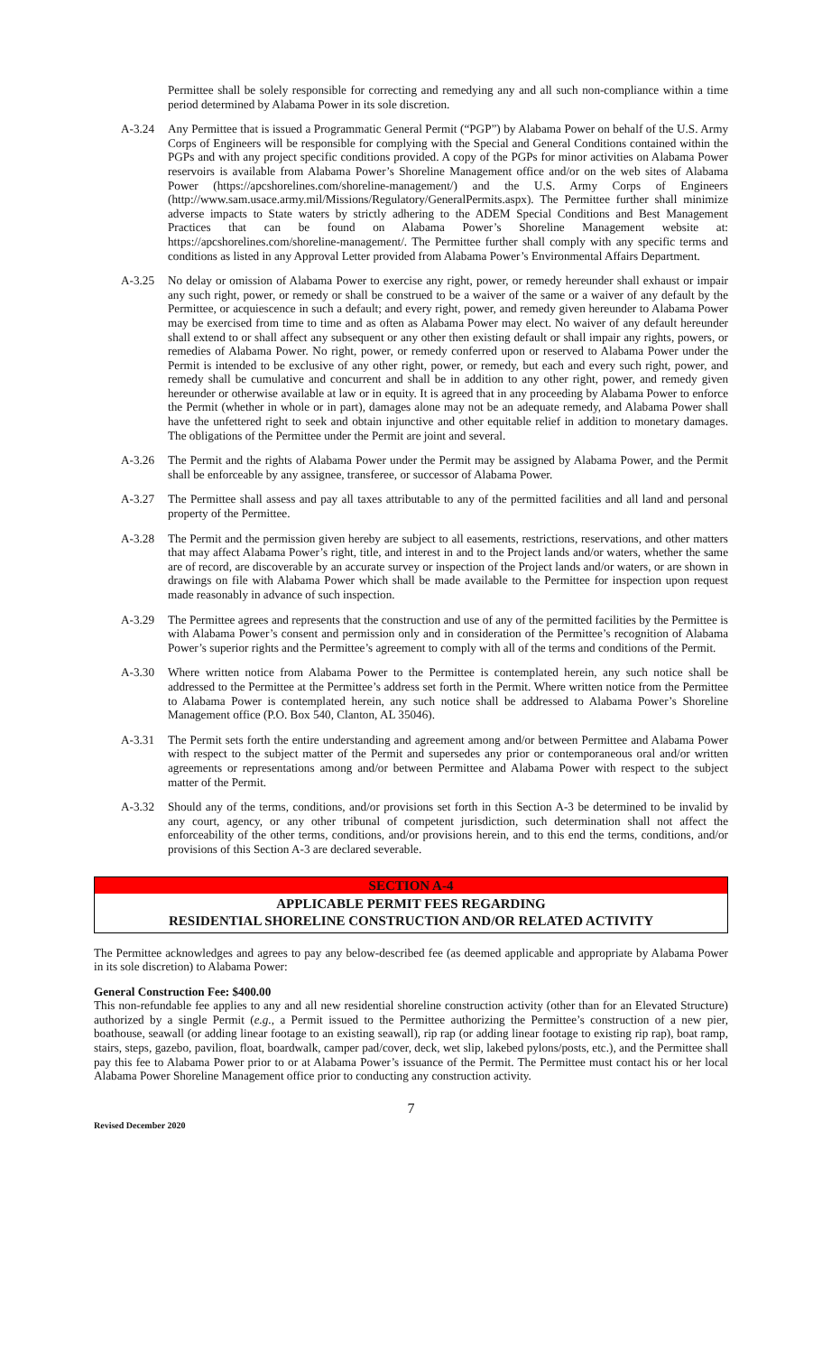Permittee shall be solely responsible for correcting and remedying any and all such non-compliance within a time period determined by Alabama Power in its sole discretion.
A-3.24 Any Permittee that is issued a Programmatic General Permit (“PGP”) by Alabama Power on behalf of the U.S. Army Corps of Engineers will be responsible for complying with the Special and General Conditions contained within the PGPs and with any project specific conditions provided. A copy of the PGPs for minor activities on Alabama Power reservoirs is available from Alabama Power’s Shoreline Management office and/or on the web sites of Alabama Power (https://apcshorelines.com/shoreline-management/) and the U.S. Army Corps of Engineers (http://www.sam.usace.army.mil/Missions/Regulatory/GeneralPermits.aspx). The Permittee further shall minimize adverse impacts to State waters by strictly adhering to the ADEM Special Conditions and Best Management Practices that can be found on Alabama Power’s Shoreline Management website at: https://apcshorelines.com/shoreline-management/. The Permittee further shall comply with any specific terms and conditions as listed in any Approval Letter provided from Alabama Power’s Environmental Affairs Department.
A-3.25 No delay or omission of Alabama Power to exercise any right, power, or remedy hereunder shall exhaust or impair any such right, power, or remedy or shall be construed to be a waiver of the same or a waiver of any default by the Permittee, or acquiescence in such a default; and every right, power, and remedy given hereunder to Alabama Power may be exercised from time to time and as often as Alabama Power may elect. No waiver of any default hereunder shall extend to or shall affect any subsequent or any other then existing default or shall impair any rights, powers, or remedies of Alabama Power. No right, power, or remedy conferred upon or reserved to Alabama Power under the Permit is intended to be exclusive of any other right, power, or remedy, but each and every such right, power, and remedy shall be cumulative and concurrent and shall be in addition to any other right, power, and remedy given hereunder or otherwise available at law or in equity. It is agreed that in any proceeding by Alabama Power to enforce the Permit (whether in whole or in part), damages alone may not be an adequate remedy, and Alabama Power shall have the unfettered right to seek and obtain injunctive and other equitable relief in addition to monetary damages. The obligations of the Permittee under the Permit are joint and several.
A-3.26 The Permit and the rights of Alabama Power under the Permit may be assigned by Alabama Power, and the Permit shall be enforceable by any assignee, transferee, or successor of Alabama Power.
A-3.27 The Permittee shall assess and pay all taxes attributable to any of the permitted facilities and all land and personal property of the Permittee.
A-3.28 The Permit and the permission given hereby are subject to all easements, restrictions, reservations, and other matters that may affect Alabama Power’s right, title, and interest in and to the Project lands and/or waters, whether the same are of record, are discoverable by an accurate survey or inspection of the Project lands and/or waters, or are shown in drawings on file with Alabama Power which shall be made available to the Permittee for inspection upon request made reasonably in advance of such inspection.
A-3.29 The Permittee agrees and represents that the construction and use of any of the permitted facilities by the Permittee is with Alabama Power’s consent and permission only and in consideration of the Permittee’s recognition of Alabama Power’s superior rights and the Permittee’s agreement to comply with all of the terms and conditions of the Permit.
A-3.30 Where written notice from Alabama Power to the Permittee is contemplated herein, any such notice shall be addressed to the Permittee at the Permittee’s address set forth in the Permit. Where written notice from the Permittee to Alabama Power is contemplated herein, any such notice shall be addressed to Alabama Power’s Shoreline Management office (P.O. Box 540, Clanton, AL 35046).
A-3.31 The Permit sets forth the entire understanding and agreement among and/or between Permittee and Alabama Power with respect to the subject matter of the Permit and supersedes any prior or contemporaneous oral and/or written agreements or representations among and/or between Permittee and Alabama Power with respect to the subject matter of the Permit.
A-3.32 Should any of the terms, conditions, and/or provisions set forth in this Section A-3 be determined to be invalid by any court, agency, or any other tribunal of competent jurisdiction, such determination shall not affect the enforceability of the other terms, conditions, and/or provisions herein, and to this end the terms, conditions, and/or provisions of this Section A-3 are declared severable.
SECTION A-4
APPLICABLE PERMIT FEES REGARDING
RESIDENTIAL SHORELINE CONSTRUCTION AND/OR RELATED ACTIVITY
The Permittee acknowledges and agrees to pay any below-described fee (as deemed applicable and appropriate by Alabama Power in its sole discretion) to Alabama Power:
General Construction Fee: $400.00
This non-refundable fee applies to any and all new residential shoreline construction activity (other than for an Elevated Structure) authorized by a single Permit (e.g., a Permit issued to the Permittee authorizing the Permittee’s construction of a new pier, boathouse, seawall (or adding linear footage to an existing seawall), rip rap (or adding linear footage to existing rip rap), boat ramp, stairs, steps, gazebo, pavilion, float, boardwalk, camper pad/cover, deck, wet slip, lakebed pylons/posts, etc.), and the Permittee shall pay this fee to Alabama Power prior to or at Alabama Power’s issuance of the Permit. The Permittee must contact his or her local Alabama Power Shoreline Management office prior to conducting any construction activity.
7
Revised December 2020